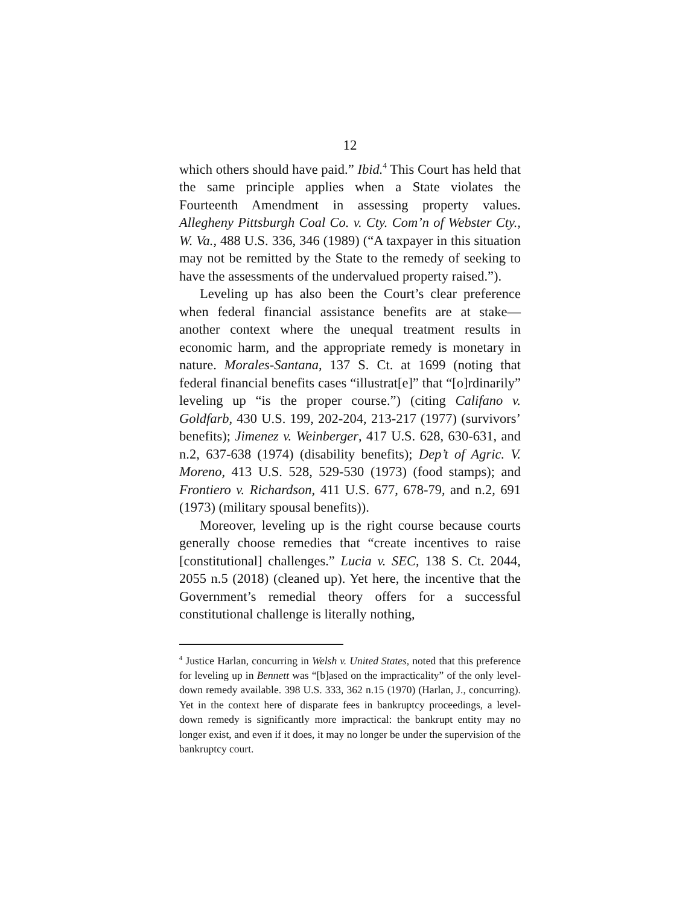12
which others should have paid.” Ibid.<sup>4</sup> This Court has held that the same principle applies when a State violates the Fourteenth Amendment in assessing property values. Allegheny Pittsburgh Coal Co. v. Cty. Com’n of Webster Cty., W. Va., 488 U.S. 336, 346 (1989) (“A taxpayer in this situation may not be remitted by the State to the remedy of seeking to have the assessments of the undervalued property raised.”).
Leveling up has also been the Court’s clear preference when federal financial assistance benefits are at stake—another context where the unequal treatment results in economic harm, and the appropriate remedy is monetary in nature. Morales-Santana, 137 S. Ct. at 1699 (noting that federal financial benefits cases “illustrat[e]” that “[o]rdinarily” leveling up “is the proper course.”) (citing Califano v. Goldfarb, 430 U.S. 199, 202-204, 213-217 (1977) (survivors’ benefits); Jimenez v. Weinberger, 417 U.S. 628, 630-631, and n.2, 637-638 (1974) (disability benefits); Dep’t of Agric. V. Moreno, 413 U.S. 528, 529-530 (1973) (food stamps); and Frontiero v. Richardson, 411 U.S. 677, 678-79, and n.2, 691 (1973) (military spousal benefits)).
Moreover, leveling up is the right course because courts generally choose remedies that “create incentives to raise [constitutional] challenges.” Lucia v. SEC, 138 S. Ct. 2044, 2055 n.5 (2018) (cleaned up). Yet here, the incentive that the Government’s remedial theory offers for a successful constitutional challenge is literally nothing,
<sup>4</sup> Justice Harlan, concurring in Welsh v. United States, noted that this preference for leveling up in Bennett was “[b]ased on the impracticality” of the only level-down remedy available. 398 U.S. 333, 362 n.15 (1970) (Harlan, J., concurring). Yet in the context here of disparate fees in bankruptcy proceedings, a level-down remedy is significantly more impractical: the bankrupt entity may no longer exist, and even if it does, it may no longer be under the supervision of the bankruptcy court.